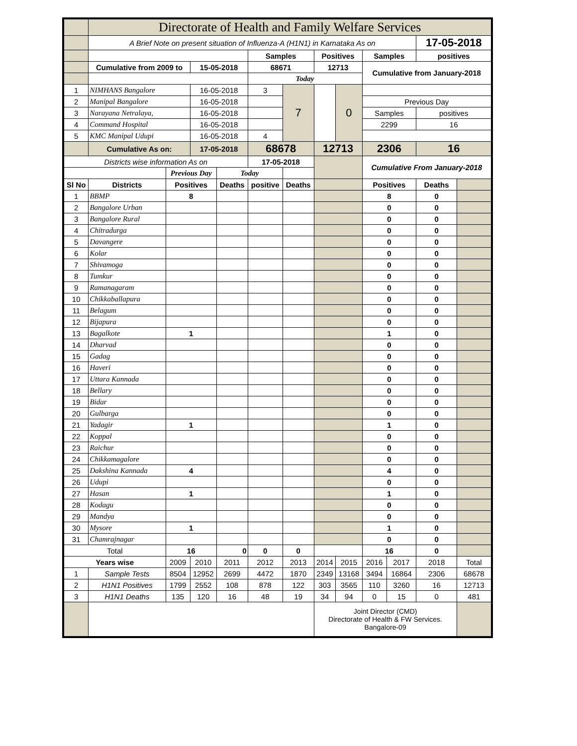| | Directorate of Health and Family Welfare Services | | | | | | | | | | | |
| | A Brief Note on present situation of Influenza-A (H1N1) in Karnataka As on | | | | | | | | | | 17-05-2018 | |
| | | | | | Samples | | Positives | | Samples | | positives | |
| | Cumulative from 2009 to | | 15-05-2018 | | 68671 | | 12713 | | Cumulative from January-2018 | | | |
| | | | | | Today | | | | | | | |
| 1 | NIMHANS Bangalore | | 16-05-2018 | | 3 | 7 | | 0 | | | | |
| 2 | Manipal Bangalore | | 16-05-2018 | | | | | | Previous Day | | | |
| 3 | Narayana Netralaya, | | 16-05-2018 | | | | | | Samples | | positives | |
| 4 | Command Hospital | | 16-05-2018 | | | | | | 2299 | | 16 | |
| 5 | KMC Manipal Udupi | | 16-05-2018 | | 4 | | | | | | | |
| | Cumulative As on: | | 17-05-2018 | | 68678 | | 12713 | | 2306 | | 16 | |
| Districts wise information As on | | | | | 17-05-2018 | | | | Cumulative From January-2018 | | | |
| | | Previous Day | | Today | | | | | | | | |
| Sl No | Districts | Positives | | Deaths | positive | Deaths | | | Positives | | Deaths | |
| 1 | BBMP | 8 | | | | | | | 8 | | 0 | |
| 2 | Bangalore Urban | | | | | | | | 0 | | 0 | |
| 3 | Bangalore Rural | | | | | | | | 0 | | 0 | |
| 4 | Chitradurga | | | | | | | | 0 | | 0 | |
| 5 | Davangere | | | | | | | | 0 | | 0 | |
| 6 | Kolar | | | | | | | | 0 | | 0 | |
| 7 | Shivamoga | | | | | | | | 0 | | 0 | |
| 8 | Tumkur | | | | | | | | 0 | | 0 | |
| 9 | Ramanagaram | | | | | | | | 0 | | 0 | |
| 10 | Chikkaballapura | | | | | | | | 0 | | 0 | |
| 11 | Belagum | | | | | | | | 0 | | 0 | |
| 12 | Bijapura | | | | | | | | 0 | | 0 | |
| 13 | Bagalkote | 1 | | | | | | | 1 | | 0 | |
| 14 | Dharvad | | | | | | | | 0 | | 0 | |
| 15 | Gadag | | | | | | | | 0 | | 0 | |
| 16 | Haveri | | | | | | | | 0 | | 0 | |
| 17 | Uttara Kannada | | | | | | | | 0 | | 0 | |
| 18 | Bellary | | | | | | | | 0 | | 0 | |
| 19 | Bidar | | | | | | | | 0 | | 0 | |
| 20 | Gulbarga | | | | | | | | 0 | | 0 | |
| 21 | Yadagir | 1 | | | | | | | 1 | | 0 | |
| 22 | Koppal | | | | | | | | 0 | | 0 | |
| 23 | Raichur | | | | | | | | 0 | | 0 | |
| 24 | Chikkamagalore | | | | | | | | 0 | | 0 | |
| 25 | Dakshina Kannada | 4 | | | | | | | 4 | | 0 | |
| 26 | Udupi | | | | | | | | 0 | | 0 | |
| 27 | Hasan | 1 | | | | | | | 1 | | 0 | |
| 28 | Kodagu | | | | | | | | 0 | | 0 | |
| 29 | Mandya | | | | | | | | 0 | | 0 | |
| 30 | Mysore | 1 | | | | | | | 1 | | 0 | |
| 31 | Chamrajnagar | | | | | | | | 0 | | 0 | |
| Total | | 16 | | 0 | 0 | 0 | | | 16 | | 0 | |
| Years wise | | 2009 | 2010 | 2011 | 2012 | 2013 | 2014 | 2015 | 2016 | 2017 | 2018 | Total |
| 1 | Sample Tests | 8504 | 12952 | 2699 | 4472 | 1870 | 2349 | 13168 | 3494 | 16864 | 2306 | 68678 |
| 2 | H1N1 Positives | 1799 | 2552 | 108 | 878 | 122 | 303 | 3565 | 110 | 3260 | 16 | 12713 |
| 3 | H1N1 Deaths | 135 | 120 | 16 | 48 | 19 | 34 | 94 | 0 | 15 | 0 | 481 |
| | | | | | | | Joint Director (CMD) Directorate of Health & FW Services. Bangalore-09 | | | | | |